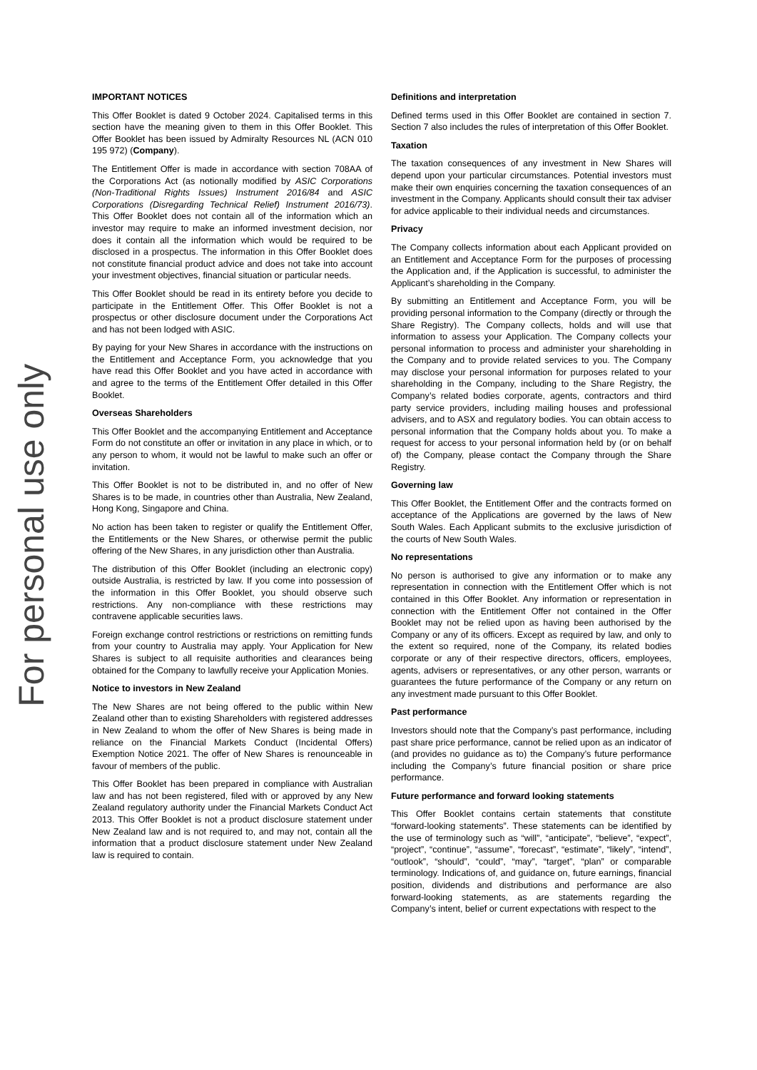For personal use only
IMPORTANT NOTICES
This Offer Booklet is dated 9 October 2024. Capitalised terms in this section have the meaning given to them in this Offer Booklet. This Offer Booklet has been issued by Admiralty Resources NL (ACN 010 195 972) (Company).
The Entitlement Offer is made in accordance with section 708AA of the Corporations Act (as notionally modified by ASIC Corporations (Non-Traditional Rights Issues) Instrument 2016/84 and ASIC Corporations (Disregarding Technical Relief) Instrument 2016/73). This Offer Booklet does not contain all of the information which an investor may require to make an informed investment decision, nor does it contain all the information which would be required to be disclosed in a prospectus. The information in this Offer Booklet does not constitute financial product advice and does not take into account your investment objectives, financial situation or particular needs.
This Offer Booklet should be read in its entirety before you decide to participate in the Entitlement Offer. This Offer Booklet is not a prospectus or other disclosure document under the Corporations Act and has not been lodged with ASIC.
By paying for your New Shares in accordance with the instructions on the Entitlement and Acceptance Form, you acknowledge that you have read this Offer Booklet and you have acted in accordance with and agree to the terms of the Entitlement Offer detailed in this Offer Booklet.
Overseas Shareholders
This Offer Booklet and the accompanying Entitlement and Acceptance Form do not constitute an offer or invitation in any place in which, or to any person to whom, it would not be lawful to make such an offer or invitation.
This Offer Booklet is not to be distributed in, and no offer of New Shares is to be made, in countries other than Australia, New Zealand, Hong Kong, Singapore and China.
No action has been taken to register or qualify the Entitlement Offer, the Entitlements or the New Shares, or otherwise permit the public offering of the New Shares, in any jurisdiction other than Australia.
The distribution of this Offer Booklet (including an electronic copy) outside Australia, is restricted by law. If you come into possession of the information in this Offer Booklet, you should observe such restrictions. Any non-compliance with these restrictions may contravene applicable securities laws.
Foreign exchange control restrictions or restrictions on remitting funds from your country to Australia may apply. Your Application for New Shares is subject to all requisite authorities and clearances being obtained for the Company to lawfully receive your Application Monies.
Notice to investors in New Zealand
The New Shares are not being offered to the public within New Zealand other than to existing Shareholders with registered addresses in New Zealand to whom the offer of New Shares is being made in reliance on the Financial Markets Conduct (Incidental Offers) Exemption Notice 2021. The offer of New Shares is renounceable in favour of members of the public.
This Offer Booklet has been prepared in compliance with Australian law and has not been registered, filed with or approved by any New Zealand regulatory authority under the Financial Markets Conduct Act 2013. This Offer Booklet is not a product disclosure statement under New Zealand law and is not required to, and may not, contain all the information that a product disclosure statement under New Zealand law is required to contain.
Definitions and interpretation
Defined terms used in this Offer Booklet are contained in section 7. Section 7 also includes the rules of interpretation of this Offer Booklet.
Taxation
The taxation consequences of any investment in New Shares will depend upon your particular circumstances. Potential investors must make their own enquiries concerning the taxation consequences of an investment in the Company. Applicants should consult their tax adviser for advice applicable to their individual needs and circumstances.
Privacy
The Company collects information about each Applicant provided on an Entitlement and Acceptance Form for the purposes of processing the Application and, if the Application is successful, to administer the Applicant’s shareholding in the Company.
By submitting an Entitlement and Acceptance Form, you will be providing personal information to the Company (directly or through the Share Registry). The Company collects, holds and will use that information to assess your Application. The Company collects your personal information to process and administer your shareholding in the Company and to provide related services to you. The Company may disclose your personal information for purposes related to your shareholding in the Company, including to the Share Registry, the Company’s related bodies corporate, agents, contractors and third party service providers, including mailing houses and professional advisers, and to ASX and regulatory bodies. You can obtain access to personal information that the Company holds about you. To make a request for access to your personal information held by (or on behalf of) the Company, please contact the Company through the Share Registry.
Governing law
This Offer Booklet, the Entitlement Offer and the contracts formed on acceptance of the Applications are governed by the laws of New South Wales. Each Applicant submits to the exclusive jurisdiction of the courts of New South Wales.
No representations
No person is authorised to give any information or to make any representation in connection with the Entitlement Offer which is not contained in this Offer Booklet. Any information or representation in connection with the Entitlement Offer not contained in the Offer Booklet may not be relied upon as having been authorised by the Company or any of its officers. Except as required by law, and only to the extent so required, none of the Company, its related bodies corporate or any of their respective directors, officers, employees, agents, advisers or representatives, or any other person, warrants or guarantees the future performance of the Company or any return on any investment made pursuant to this Offer Booklet.
Past performance
Investors should note that the Company’s past performance, including past share price performance, cannot be relied upon as an indicator of (and provides no guidance as to) the Company’s future performance including the Company’s future financial position or share price performance.
Future performance and forward looking statements
This Offer Booklet contains certain statements that constitute “forward-looking statements”. These statements can be identified by the use of terminology such as “will”, “anticipate”, “believe”, “expect”, “project”, “continue”, “assume”, “forecast”, “estimate”, “likely”, “intend”, “outlook”, “should”, “could”, “may”, “target”, “plan” or comparable terminology. Indications of, and guidance on, future earnings, financial position, dividends and distributions and performance are also forward-looking statements, as are statements regarding the Company’s intent, belief or current expectations with respect to the